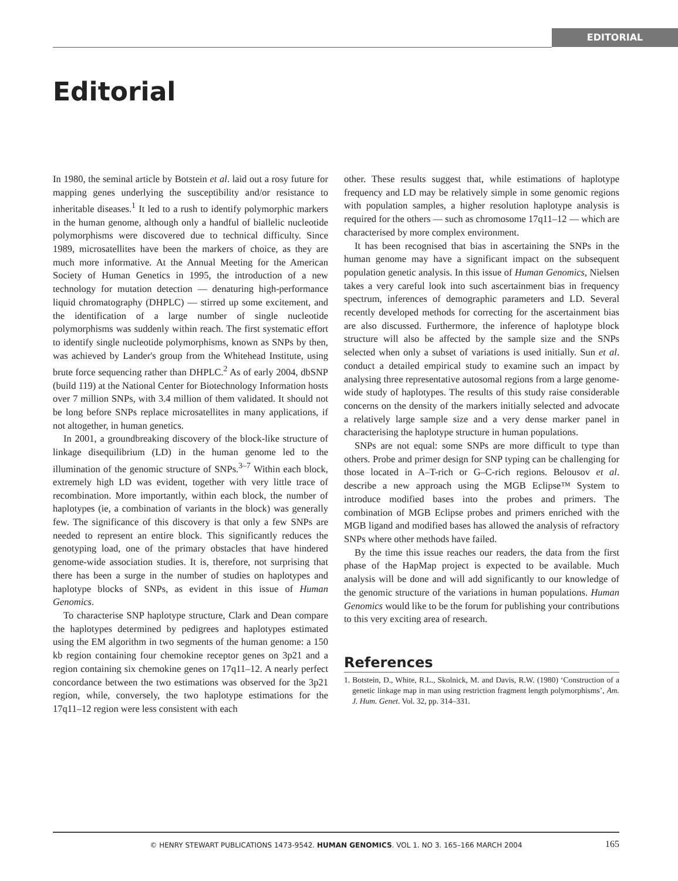EDITORIAL
Editorial
In 1980, the seminal article by Botstein et al. laid out a rosy future for mapping genes underlying the susceptibility and/or resistance to inheritable diseases.<sup>1</sup> It led to a rush to identify polymorphic markers in the human genome, although only a handful of biallelic nucleotide polymorphisms were discovered due to technical difficulty. Since 1989, microsatellites have been the markers of choice, as they are much more informative. At the Annual Meeting for the American Society of Human Genetics in 1995, the introduction of a new technology for mutation detection — denaturing high-performance liquid chromatography (DHPLC) — stirred up some excitement, and the identification of a large number of single nucleotide polymorphisms was suddenly within reach. The first systematic effort to identify single nucleotide polymorphisms, known as SNPs by then, was achieved by Lander's group from the Whitehead Institute, using brute force sequencing rather than DHPLC.<sup>2</sup> As of early 2004, dbSNP (build 119) at the National Center for Biotechnology Information hosts over 7 million SNPs, with 3.4 million of them validated. It should not be long before SNPs replace microsatellites in many applications, if not altogether, in human genetics.
In 2001, a groundbreaking discovery of the block-like structure of linkage disequilibrium (LD) in the human genome led to the illumination of the genomic structure of SNPs.<sup>3–7</sup> Within each block, extremely high LD was evident, together with very little trace of recombination. More importantly, within each block, the number of haplotypes (ie, a combination of variants in the block) was generally few. The significance of this discovery is that only a few SNPs are needed to represent an entire block. This significantly reduces the genotyping load, one of the primary obstacles that have hindered genome-wide association studies. It is, therefore, not surprising that there has been a surge in the number of studies on haplotypes and haplotype blocks of SNPs, as evident in this issue of Human Genomics.
To characterise SNP haplotype structure, Clark and Dean compare the haplotypes determined by pedigrees and haplotypes estimated using the EM algorithm in two segments of the human genome: a 150 kb region containing four chemokine receptor genes on 3p21 and a region containing six chemokine genes on 17q11–12. A nearly perfect concordance between the two estimations was observed for the 3p21 region, while, conversely, the two haplotype estimations for the 17q11–12 region were less consistent with each
other. These results suggest that, while estimations of haplotype frequency and LD may be relatively simple in some genomic regions with population samples, a higher resolution haplotype analysis is required for the others — such as chromosome 17q11–12 — which are characterised by more complex environment.
It has been recognised that bias in ascertaining the SNPs in the human genome may have a significant impact on the subsequent population genetic analysis. In this issue of Human Genomics, Nielsen takes a very careful look into such ascertainment bias in frequency spectrum, inferences of demographic parameters and LD. Several recently developed methods for correcting for the ascertainment bias are also discussed. Furthermore, the inference of haplotype block structure will also be affected by the sample size and the SNPs selected when only a subset of variations is used initially. Sun et al. conduct a detailed empirical study to examine such an impact by analysing three representative autosomal regions from a large genome-wide study of haplotypes. The results of this study raise considerable concerns on the density of the markers initially selected and advocate a relatively large sample size and a very dense marker panel in characterising the haplotype structure in human populations.
SNPs are not equal: some SNPs are more difficult to type than others. Probe and primer design for SNP typing can be challenging for those located in A–T-rich or G–C-rich regions. Belousov et al. describe a new approach using the MGB Eclipse™ System to introduce modified bases into the probes and primers. The combination of MGB Eclipse probes and primers enriched with the MGB ligand and modified bases has allowed the analysis of refractory SNPs where other methods have failed.
By the time this issue reaches our readers, the data from the first phase of the HapMap project is expected to be available. Much analysis will be done and will add significantly to our knowledge of the genomic structure of the variations in human populations. Human Genomics would like to be the forum for publishing your contributions to this very exciting area of research.
References
1. Botstein, D., White, R.L., Skolnick, M. and Davis, R.W. (1980) ‘Construction of a genetic linkage map in man using restriction fragment length polymorphisms’, Am. J. Hum. Genet. Vol. 32, pp. 314–331.
© HENRY STEWART PUBLICATIONS 1473-9542. HUMAN GENOMICS. VOL 1. NO 3. 165–166 MARCH 2004 165